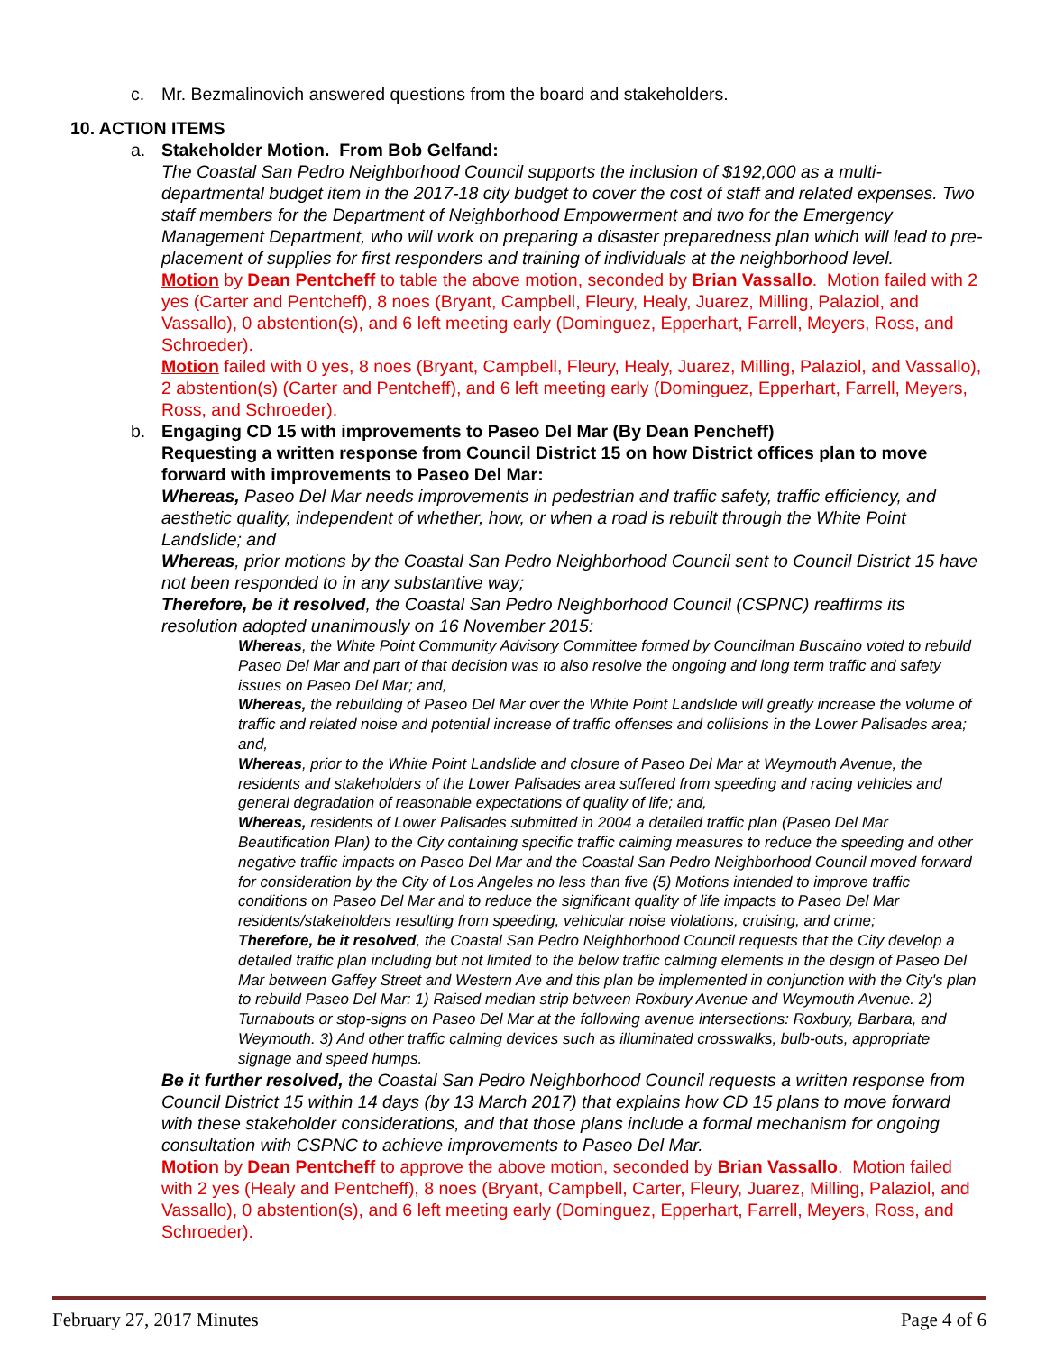c. Mr. Bezmalinovich answered questions from the board and stakeholders.
10. ACTION ITEMS
a. Stakeholder Motion. From Bob Gelfand:
The Coastal San Pedro Neighborhood Council supports the inclusion of $192,000 as a multi-departmental budget item in the 2017-18 city budget to cover the cost of staff and related expenses. Two staff members for the Department of Neighborhood Empowerment and two for the Emergency Management Department, who will work on preparing a disaster preparedness plan which will lead to pre-placement of supplies for first responders and training of individuals at the neighborhood level.
Motion by Dean Pentcheff to table the above motion, seconded by Brian Vassallo. Motion failed with 2 yes (Carter and Pentcheff), 8 noes (Bryant, Campbell, Fleury, Healy, Juarez, Milling, Palaziol, and Vassallo), 0 abstention(s), and 6 left meeting early (Dominguez, Epperhart, Farrell, Meyers, Ross, and Schroeder).
Motion failed with 0 yes, 8 noes (Bryant, Campbell, Fleury, Healy, Juarez, Milling, Palaziol, and Vassallo), 2 abstention(s) (Carter and Pentcheff), and 6 left meeting early (Dominguez, Epperhart, Farrell, Meyers, Ross, and Schroeder).
b. Engaging CD 15 with improvements to Paseo Del Mar (By Dean Pencheff)
Requesting a written response from Council District 15 on how District offices plan to move forward with improvements to Paseo Del Mar:
Whereas, Paseo Del Mar needs improvements in pedestrian and traffic safety, traffic efficiency, and aesthetic quality, independent of whether, how, or when a road is rebuilt through the White Point Landslide; and
Whereas, prior motions by the Coastal San Pedro Neighborhood Council sent to Council District 15 have not been responded to in any substantive way;
Therefore, be it resolved, the Coastal San Pedro Neighborhood Council (CSPNC) reaffirms its resolution adopted unanimously on 16 November 2015:
Whereas, the White Point Community Advisory Committee formed by Councilman Buscaino voted to rebuild Paseo Del Mar and part of that decision was to also resolve the ongoing and long term traffic and safety issues on Paseo Del Mar; and,
Whereas, the rebuilding of Paseo Del Mar over the White Point Landslide will greatly increase the volume of traffic and related noise and potential increase of traffic offenses and collisions in the Lower Palisades area; and,
Whereas, prior to the White Point Landslide and closure of Paseo Del Mar at Weymouth Avenue, the residents and stakeholders of the Lower Palisades area suffered from speeding and racing vehicles and general degradation of reasonable expectations of quality of life; and,
Whereas, residents of Lower Palisades submitted in 2004 a detailed traffic plan (Paseo Del Mar Beautification Plan) to the City containing specific traffic calming measures to reduce the speeding and other negative traffic impacts on Paseo Del Mar and the Coastal San Pedro Neighborhood Council moved forward for consideration by the City of Los Angeles no less than five (5) Motions intended to improve traffic conditions on Paseo Del Mar and to reduce the significant quality of life impacts to Paseo Del Mar residents/stakeholders resulting from speeding, vehicular noise violations, cruising, and crime;
Therefore, be it resolved, the Coastal San Pedro Neighborhood Council requests that the City develop a detailed traffic plan including but not limited to the below traffic calming elements in the design of Paseo Del Mar between Gaffey Street and Western Ave and this plan be implemented in conjunction with the City's plan to rebuild Paseo Del Mar: 1) Raised median strip between Roxbury Avenue and Weymouth Avenue. 2) Turnabouts or stop-signs on Paseo Del Mar at the following avenue intersections: Roxbury, Barbara, and Weymouth. 3) And other traffic calming devices such as illuminated crosswalks, bulb-outs, appropriate signage and speed humps.
Be it further resolved, the Coastal San Pedro Neighborhood Council requests a written response from Council District 15 within 14 days (by 13 March 2017) that explains how CD 15 plans to move forward with these stakeholder considerations, and that those plans include a formal mechanism for ongoing consultation with CSPNC to achieve improvements to Paseo Del Mar.
Motion by Dean Pentcheff to approve the above motion, seconded by Brian Vassallo. Motion failed with 2 yes (Healy and Pentcheff), 8 noes (Bryant, Campbell, Carter, Fleury, Juarez, Milling, Palaziol, and Vassallo), 0 abstention(s), and 6 left meeting early (Dominguez, Epperhart, Farrell, Meyers, Ross, and Schroeder).
February 27, 2017 Minutes Page 4 of 6